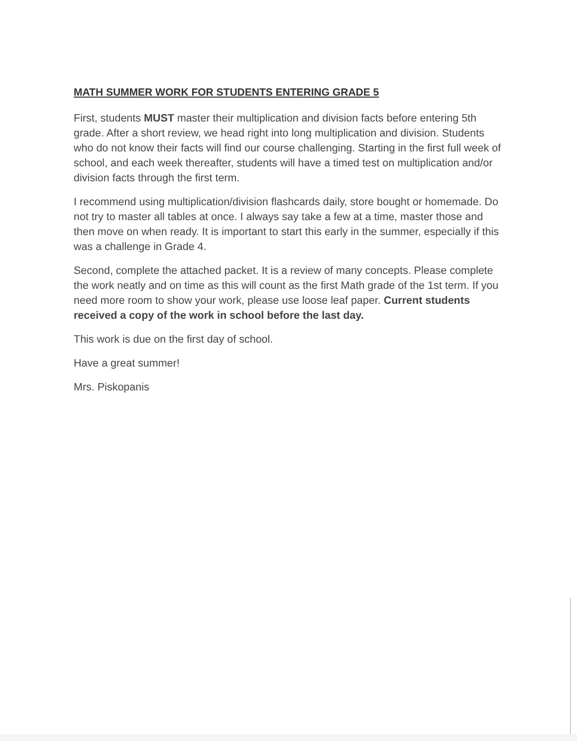MATH SUMMER WORK FOR STUDENTS ENTERING GRADE 5
First, students MUST master their multiplication and division facts before entering 5th grade. After a short review, we head right into long multiplication and division. Students who do not know their facts will find our course challenging. Starting in the first full week of school, and each week thereafter, students will have a timed test on multiplication and/or division facts through the first term.
I recommend using multiplication/division flashcards daily, store bought or homemade. Do not try to master all tables at once. I always say take a few at a time, master those and then move on when ready. It is important to start this early in the summer, especially if this was a challenge in Grade 4.
Second, complete the attached packet. It is a review of many concepts. Please complete the work neatly and on time as this will count as the first Math grade of the 1st term. If you need more room to show your work, please use loose leaf paper. Current students received a copy of the work in school before the last day.
This work is due on the first day of school.
Have a great summer!
Mrs. Piskopanis